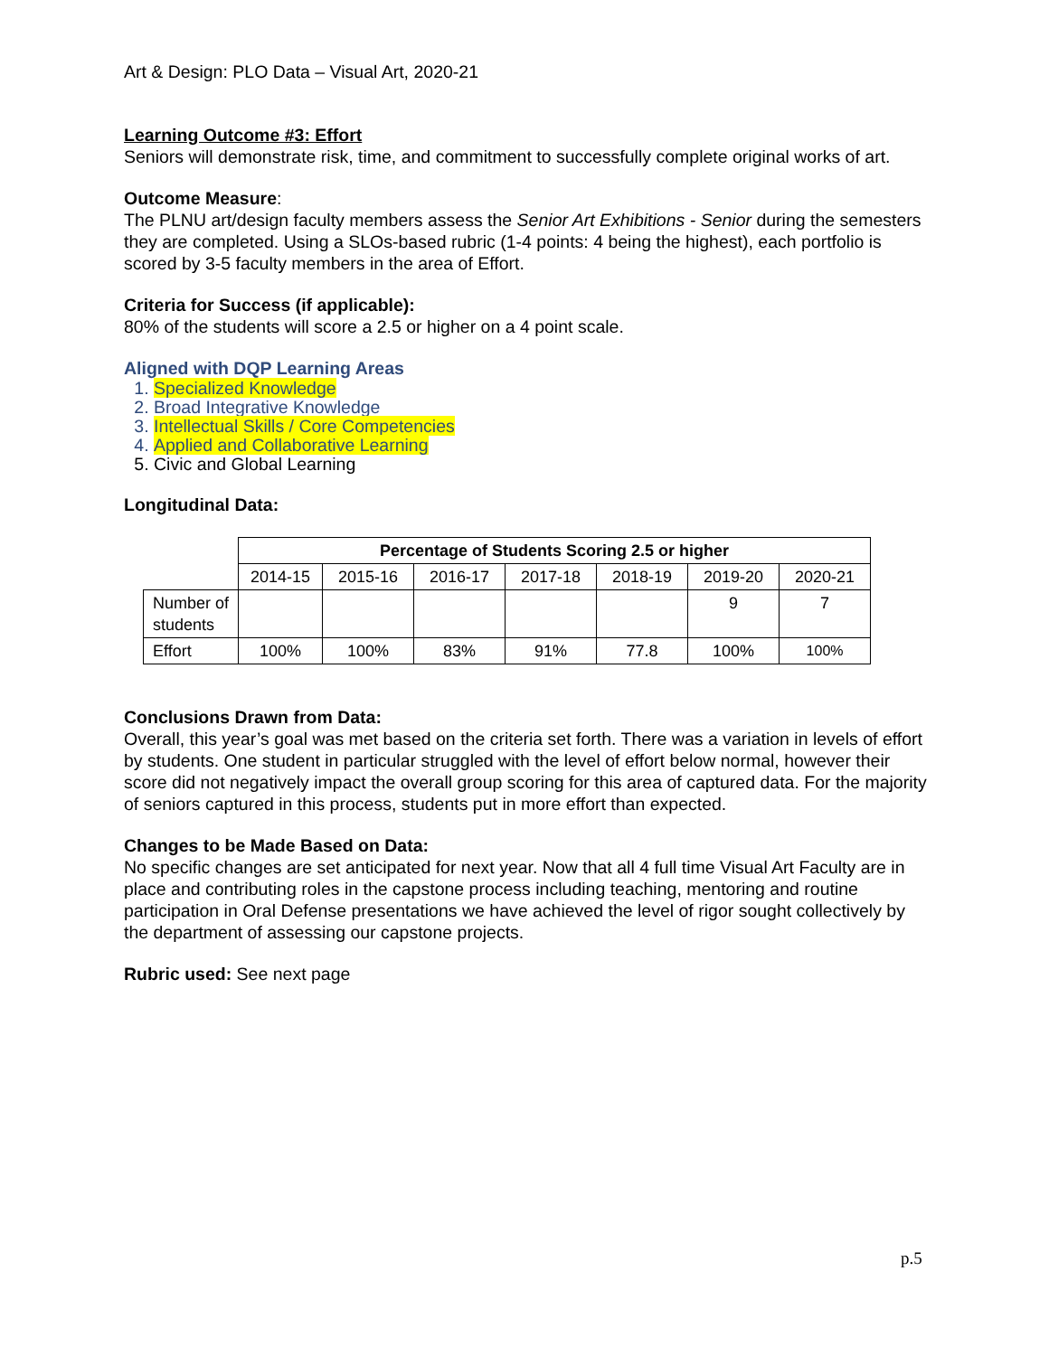Art & Design: PLO Data – Visual Art, 2020-21
Learning Outcome #3: Effort
Seniors will demonstrate risk, time, and commitment to successfully complete original works of art.
Outcome Measure:
The PLNU art/design faculty members assess the Senior Art Exhibitions - Senior during the semesters they are completed. Using a SLOs-based rubric (1-4 points: 4 being the highest), each portfolio is scored by 3-5 faculty members in the area of Effort.
Criteria for Success (if applicable):
80% of the students will score a 2.5 or higher on a 4 point scale.
Aligned with DQP Learning Areas
1. Specialized Knowledge
2. Broad Integrative Knowledge
3. Intellectual Skills / Core Competencies
4. Applied and Collaborative Learning
5. Civic and Global Learning
Longitudinal Data:
| | Percentage of Students Scoring 2.5 or higher | | | | | | |
| | 2014-15 | 2015-16 | 2016-17 | 2017-18 | 2018-19 | 2019-20 | 2020-21 |
| Number of students | | | | | | 9 | 7 |
| Effort | 100% | 100% | 83% | 91% | 77.8 | 100% | 100% |
Conclusions Drawn from Data:
Overall, this year’s goal was met based on the criteria set forth. There was a variation in levels of effort by students. One student in particular struggled with the level of effort below normal, however their score did not negatively impact the overall group scoring for this area of captured data. For the majority of seniors captured in this process, students put in more effort than expected.
Changes to be Made Based on Data:
No specific changes are set anticipated for next year. Now that all 4 full time Visual Art Faculty are in place and contributing roles in the capstone process including teaching, mentoring and routine participation in Oral Defense presentations we have achieved the level of rigor sought collectively by the department of assessing our capstone projects.
Rubric used: See next page
p.5